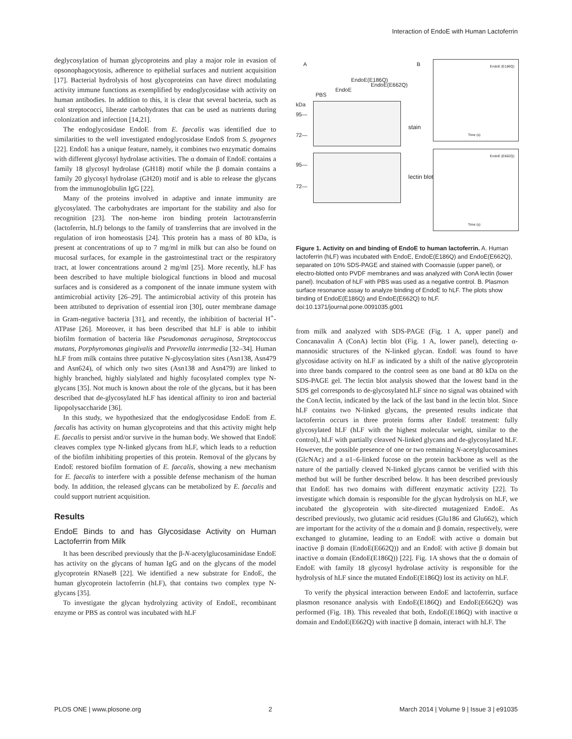Interaction of EndoE with Human Lactoferrin
deglycosylation of human glycoproteins and play a major role in evasion of opsonophagocytosis, adherence to epithelial surfaces and nutrient acquisition [17]. Bacterial hydrolysis of host glycoproteins can have direct modulating activity immune functions as exemplified by endoglycosidase with activity on human antibodies. In addition to this, it is clear that several bacteria, such as oral streptococci, liberate carbohydrates that can be used as nutrients during colonization and infection [14,21].
The endoglycosidase EndoE from E. faecalis was identified due to similarities to the well investigated endoglycosidase EndoS from S. pyogenes [22]. EndoE has a unique feature, namely, it combines two enzymatic domains with different glycosyl hydrolase activities. The α domain of EndoE contains a family 18 glycosyl hydrolase (GH18) motif while the β domain contains a family 20 glycosyl hydrolase (GH20) motif and is able to release the glycans from the immunoglobulin IgG [22].
Many of the proteins involved in adaptive and innate immunity are glycosylated. The carbohydrates are important for the stability and also for recognition [23]. The non-heme iron binding protein lactotransferrin (lactoferrin, hLf) belongs to the family of transferrins that are involved in the regulation of iron homeostasis [24]. This protein has a mass of 80 kDa, is present at concentrations of up to 7 mg/ml in milk but can also be found on mucosal surfaces, for example in the gastrointestinal tract or the respiratory tract, at lower concentrations around 2 mg/ml [25]. More recently, hLF has been described to have multiple biological functions in blood and mucosal surfaces and is considered as a component of the innate immune system with antimicrobial activity [26–29]. The antimicrobial activity of this protein has been attributed to deprivation of essential iron [30], outer membrane damage in Gram-negative bacteria [31], and recently, the inhibition of bacterial H<sup>+</sup>-ATPase [26]. Moreover, it has been described that hLF is able to inhibit biofilm formation of bacteria like Pseudomonas aeruginosa, Streptococcus mutans, Porphyromonas gingivalis and Prevotella intermedia [32–34]. Human hLF from milk contains three putative N-glycosylation sites (Asn138, Asn479 and Asn624), of which only two sites (Asn138 and Asn479) are linked to highly branched, highly sialylated and highly fucosylated complex type N-glycans [35]. Not much is known about the role of the glycans, but it has been described that de-glycosylated hLF has identical affinity to iron and bacterial lipopolysaccharide [36].
In this study, we hypothesized that the endoglycosidase EndoE from E. faecalis has activity on human glycoproteins and that this activity might help E. faecalis to persist and/or survive in the human body. We showed that EndoE cleaves complex type N-linked glycans from hLF, which leads to a reduction of the biofilm inhibiting properties of this protein. Removal of the glycans by EndoE restored biofilm formation of E. faecalis, showing a new mechanism for E. faecalis to interfere with a possible defense mechanism of the human body. In addition, the released glycans can be metabolized by E. faecalis and could support nutrient acquisition.
Results
EndoE Binds to and has Glycosidase Activity on Human Lactoferrin from Milk
It has been described previously that the β-N-acetylglucosaminidase EndoE has activity on the glycans of human IgG and on the glycans of the model glycoprotein RNaseB [22]. We identified a new substrate for EndoE, the human glycoprotein lactoferrin (hLF), that contains two complex type N-glycans [35].
To investigate the glycan hydrolyzing activity of EndoE, recombinant enzyme or PBS as control was incubated with hLF
A B
PBS
EndoE
EndoE(E186Q)
EndoE(E662Q)
kDa
95—
72—
stain
95—
72—
lectin blot
EndoE (E186Q)
Time (s)
EndoE (E662Q)
Time (s)
Figure 1. Activity on and binding of EndoE to human lactoferrin. A. Human lactoferrin (hLF) was incubated with EndoE, EndoE(E186Q) and EndoE(E662Q), separated on 10% SDS-PAGE and stained with Coomassie (upper panel), or electro-blotted onto PVDF membranes and was analyzed with ConA lectin (lower panel). Incubation of hLF with PBS was used as a negative control. B. Plasmon surface resonance assay to analyze binding of EndoE to hLF. The plots show binding of EndoE(E186Q) and EndoE(E662Q) to hLF.
doi:10.1371/journal.pone.0091035.g001
from milk and analyzed with SDS-PAGE (Fig. 1 A, upper panel) and Concanavalin A (ConA) lectin blot (Fig. 1 A, lower panel), detecting α-mannosidic structures of the N-linked glycan. EndoE was found to have glycosidase activity on hLF as indicated by a shift of the native glycoprotein into three bands compared to the control seen as one band at 80 kDa on the SDS-PAGE gel. The lectin blot analysis showed that the lowest band in the SDS gel corresponds to de-glycosylated hLF since no signal was obtained with the ConA lectin, indicated by the lack of the last band in the lectin blot. Since hLF contains two N-linked glycans, the presented results indicate that lactoferrin occurs in three protein forms after EndoE treatment: fully glycosylated hLF (hLF with the highest molecular weight, similar to the control), hLF with partially cleaved N-linked glycans and de-glycosylated hLF. However, the possible presence of one or two remaining N-acetylglucosamines (GlcNAc) and a α1–6-linked fucose on the protein backbone as well as the nature of the partially cleaved N-linked glycans cannot be verified with this method but will be further described below. It has been described previously that EndoE has two domains with different enzymatic activity [22]. To investigate which domain is responsible for the glycan hydrolysis on hLF, we incubated the glycoprotein with site-directed mutagenized EndoE. As described previously, two glutamic acid residues (Glu186 and Glu662), which are important for the activity of the α domain and β domain, respectively, were exchanged to glutamine, leading to an EndoE with active α domain but inactive β domain (EndoE(E662Q)) and an EndoE with active β domain but inactive α domain (EndoE(E186Q)) [22]. Fig. 1A shows that the α domain of EndoE with family 18 glycosyl hydrolase activity is responsible for the hydrolysis of hLF since the mutated EndoE(E186Q) lost its activity on hLF.
To verify the physical interaction between EndoE and lactoferrin, surface plasmon resonance analysis with EndoE(E186Q) and EndoE(E662Q) was performed (Fig. 1B). This revealed that both, EndoE(E186Q) with inactive α domain and EndoE(E662Q) with inactive β domain, interact with hLF. The
PLOS ONE | www.plosone.org 2 March 2014 | Volume 9 | Issue 3 | e91035